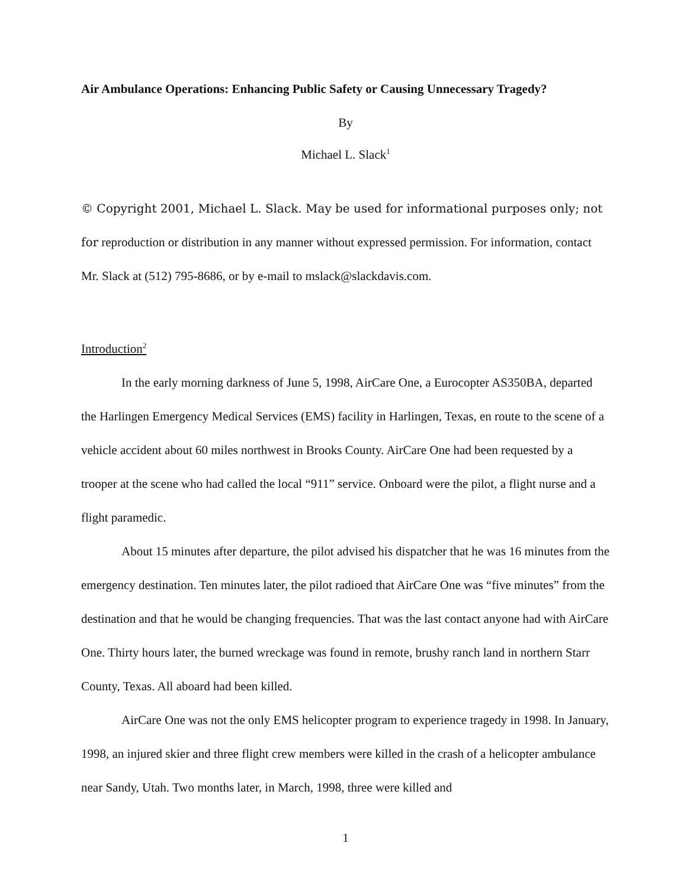Air Ambulance Operations: Enhancing Public Safety or Causing Unnecessary Tragedy?
By
Michael L. Slack<sup>1</sup>
© Copyright 2001, Michael L. Slack. May be used for informational purposes only; not for reproduction or distribution in any manner without expressed permission. For information, contact Mr. Slack at (512) 795-8686, or by e-mail to mslack@slackdavis.com.
Introduction<sup>2</sup>
In the early morning darkness of June 5, 1998, AirCare One, a Eurocopter AS350BA, departed the Harlingen Emergency Medical Services (EMS) facility in Harlingen, Texas, en route to the scene of a vehicle accident about 60 miles northwest in Brooks County. AirCare One had been requested by a trooper at the scene who had called the local “911” service. Onboard were the pilot, a flight nurse and a flight paramedic.
About 15 minutes after departure, the pilot advised his dispatcher that he was 16 minutes from the emergency destination. Ten minutes later, the pilot radioed that AirCare One was “five minutes” from the destination and that he would be changing frequencies. That was the last contact anyone had with AirCare One. Thirty hours later, the burned wreckage was found in remote, brushy ranch land in northern Starr County, Texas. All aboard had been killed.
AirCare One was not the only EMS helicopter program to experience tragedy in 1998. In January, 1998, an injured skier and three flight crew members were killed in the crash of a helicopter ambulance near Sandy, Utah. Two months later, in March, 1998, three were killed and
1